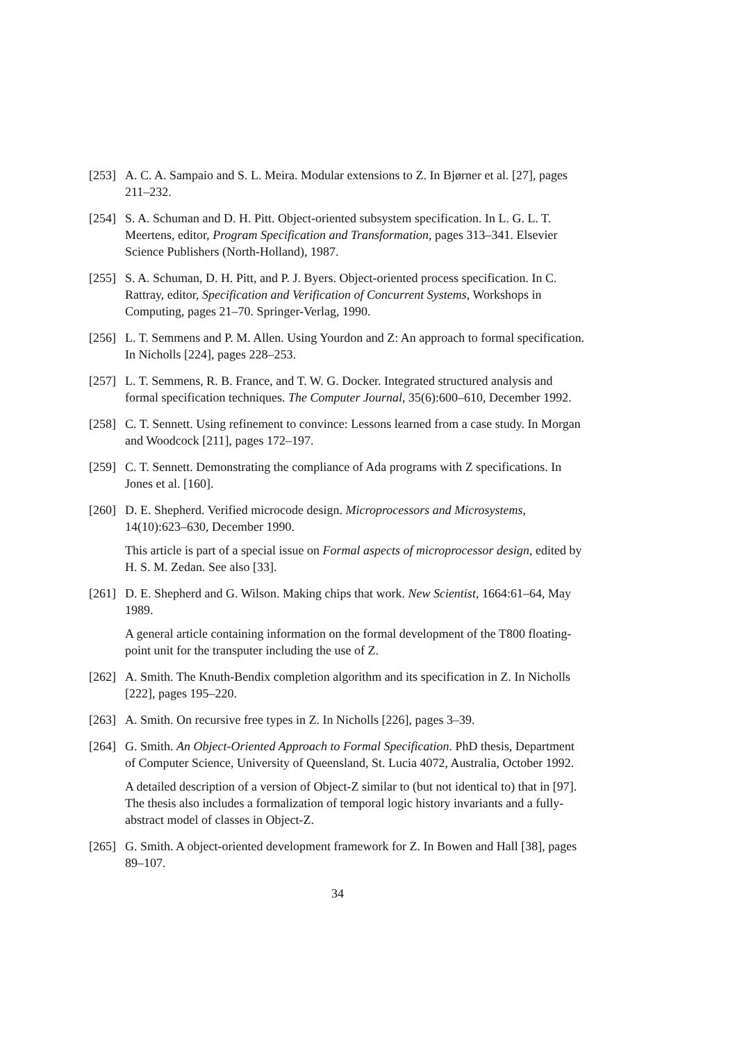[253]
A. C. A. Sampaio and S. L. Meira. Modular extensions to Z. In Bjørner et al. [27], pages 211–232.
[254]
S. A. Schuman and D. H. Pitt. Object-oriented subsystem specification. In L. G. L. T. Meertens, editor, Program Specification and Transformation, pages 313–341. Elsevier Science Publishers (North-Holland), 1987.
[255]
S. A. Schuman, D. H. Pitt, and P. J. Byers. Object-oriented process specification. In C. Rattray, editor, Specification and Verification of Concurrent Systems, Workshops in Computing, pages 21–70. Springer-Verlag, 1990.
[256]
L. T. Semmens and P. M. Allen. Using Yourdon and Z: An approach to formal specification. In Nicholls [224], pages 228–253.
[257]
L. T. Semmens, R. B. France, and T. W. G. Docker. Integrated structured analysis and formal specification techniques. The Computer Journal, 35(6):600–610, December 1992.
[258]
C. T. Sennett. Using refinement to convince: Lessons learned from a case study. In Morgan and Woodcock [211], pages 172–197.
[259]
C. T. Sennett. Demonstrating the compliance of Ada programs with Z specifications. In Jones et al. [160].
[260]
D. E. Shepherd. Verified microcode design. Microprocessors and Microsystems, 14(10):623–630, December 1990.
This article is part of a special issue on Formal aspects of microprocessor design, edited by H. S. M. Zedan. See also [33].
[261]
D. E. Shepherd and G. Wilson. Making chips that work. New Scientist, 1664:61–64, May 1989.
A general article containing information on the formal development of the T800 floating-point unit for the transputer including the use of Z.
[262]
A. Smith. The Knuth-Bendix completion algorithm and its specification in Z. In Nicholls [222], pages 195–220.
[263]
A. Smith. On recursive free types in Z. In Nicholls [226], pages 3–39.
[264]
G. Smith. An Object-Oriented Approach to Formal Specification. PhD thesis, Department of Computer Science, University of Queensland, St. Lucia 4072, Australia, October 1992.
A detailed description of a version of Object-Z similar to (but not identical to) that in [97]. The thesis also includes a formalization of temporal logic history invariants and a fully-abstract model of classes in Object-Z.
[265]
G. Smith. A object-oriented development framework for Z. In Bowen and Hall [38], pages 89–107.
34